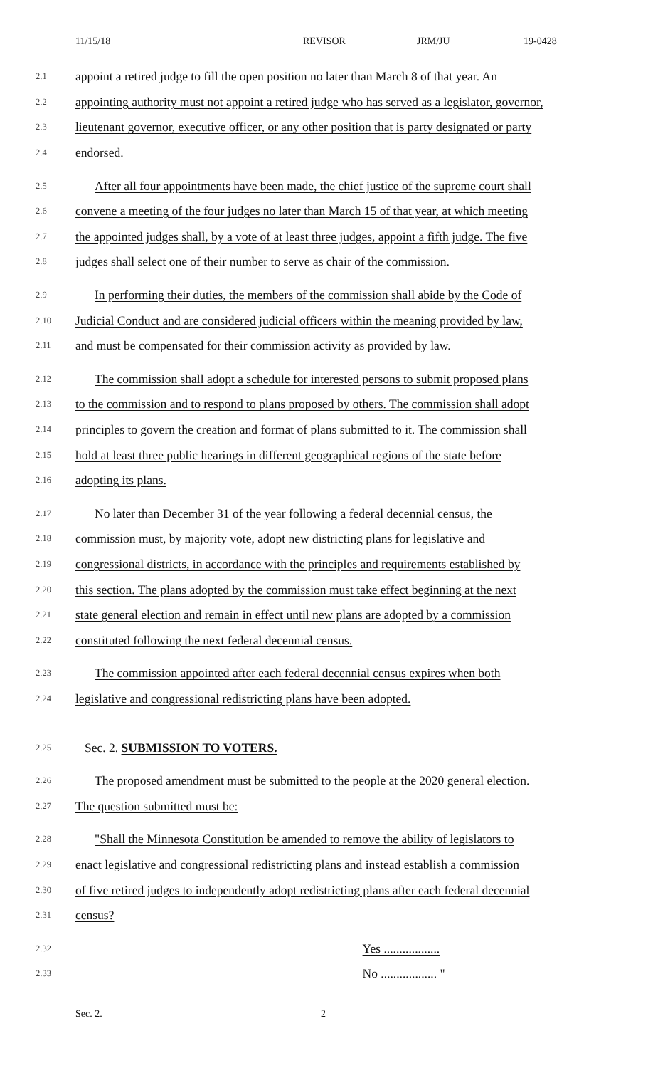11/15/18 REVISOR JRM/JU 19-0428
2.1 appoint a retired judge to fill the open position no later than March 8 of that year. An
2.2 appointing authority must not appoint a retired judge who has served as a legislator, governor,
2.3 lieutenant governor, executive officer, or any other position that is party designated or party
2.4 endorsed.
2.5 After all four appointments have been made, the chief justice of the supreme court shall
2.6 convene a meeting of the four judges no later than March 15 of that year, at which meeting
2.7 the appointed judges shall, by a vote of at least three judges, appoint a fifth judge. The five
2.8 judges shall select one of their number to serve as chair of the commission.
2.9 In performing their duties, the members of the commission shall abide by the Code of
2.10 Judicial Conduct and are considered judicial officers within the meaning provided by law,
2.11 and must be compensated for their commission activity as provided by law.
2.12 The commission shall adopt a schedule for interested persons to submit proposed plans
2.13 to the commission and to respond to plans proposed by others. The commission shall adopt
2.14 principles to govern the creation and format of plans submitted to it. The commission shall
2.15 hold at least three public hearings in different geographical regions of the state before
2.16 adopting its plans.
2.17 No later than December 31 of the year following a federal decennial census, the
2.18 commission must, by majority vote, adopt new districting plans for legislative and
2.19 congressional districts, in accordance with the principles and requirements established by
2.20 this section. The plans adopted by the commission must take effect beginning at the next
2.21 state general election and remain in effect until new plans are adopted by a commission
2.22 constituted following the next federal decennial census.
2.23 The commission appointed after each federal decennial census expires when both
2.24 legislative and congressional redistricting plans have been adopted.
2.25 Sec. 2. SUBMISSION TO VOTERS.
2.26 The proposed amendment must be submitted to the people at the 2020 general election.
2.27 The question submitted must be:
2.28 "Shall the Minnesota Constitution be amended to remove the ability of legislators to
2.29 enact legislative and congressional redistricting plans and instead establish a commission
2.30 of five retired judges to independently adopt redistricting plans after each federal decennial
2.31 census?
2.32 Yes ..................
2.33 No .................. "
Sec. 2. 2